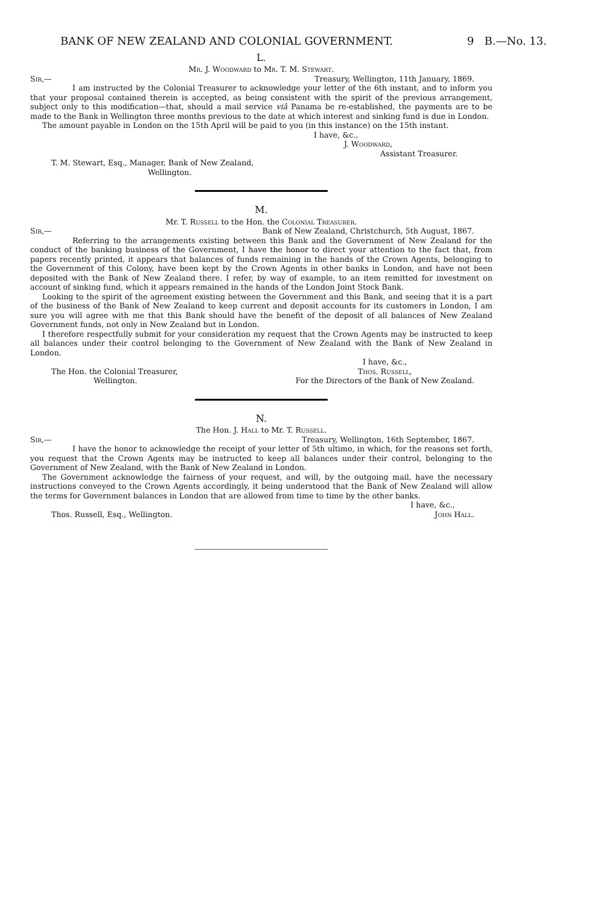BANK OF NEW ZEALAND AND COLONIAL GOVERNMENT. 9 B.—No. 13.
L.
Mr. J. Woodward to Mr. T. M. Stewart.
Sir,— Treasury, Wellington, 11th January, 1869.
I am instructed by the Colonial Treasurer to acknowledge your letter of the 6th instant, and to inform you that your proposal contained therein is accepted, as being consistent with the spirit of the previous arrangement, subject only to this modification—that, should a mail service viâ Panama be re-established, the payments are to be made to the Bank in Wellington three months previous to the date at which interest and sinking fund is due in London.
The amount payable in London on the 15th April will be paid to you (in this instance) on the 15th instant.
I have, &c.,
J. Woodward,
Assistant Treasurer.
T. M. Stewart, Esq., Manager, Bank of New Zealand,
Wellington.
M.
Mr. T. Russell to the Hon. the Colonial Treasurer.
Sir,— Bank of New Zealand, Christchurch, 5th August, 1867.
Referring to the arrangements existing between this Bank and the Government of New Zealand for the conduct of the banking business of the Government, I have the honor to direct your attention to the fact that, from papers recently printed, it appears that balances of funds remaining in the hands of the Crown Agents, belonging to the Government of this Colony, have been kept by the Crown Agents in other banks in London, and have not been deposited with the Bank of New Zealand there. I refer, by way of example, to an item remitted for investment on account of sinking fund, which it appears remained in the hands of the London Joint Stock Bank.
Looking to the spirit of the agreement existing between the Government and this Bank, and seeing that it is a part of the business of the Bank of New Zealand to keep current and deposit accounts for its customers in London, I am sure you will agree with me that this Bank should have the benefit of the deposit of all balances of New Zealand Government funds, not only in New Zealand but in London.
I therefore respectfully submit for your consideration my request that the Crown Agents may be instructed to keep all balances under their control belonging to the Government of New Zealand with the Bank of New Zealand in London.
The Hon. the Colonial Treasurer,
Wellington. I have, &c.,
Thos. Russell,
For the Directors of the Bank of New Zealand.
N.
The Hon. J. Hall to Mr. T. Russell.
Sir,— Treasury, Wellington, 16th September, 1867.
I have the honor to acknowledge the receipt of your letter of 5th ultimo, in which, for the reasons set forth, you request that the Crown Agents may be instructed to keep all balances under their control, belonging to the Government of New Zealand, with the Bank of New Zealand in London.
The Government acknowledge the fairness of your request, and will, by the outgoing mail, have the necessary instructions conveyed to the Crown Agents accordingly, it being understood that the Bank of New Zealand will allow the terms for Government balances in London that are allowed from time to time by the other banks.
Thos. Russell, Esq., Wellington. I have, &c.,
John Hall.